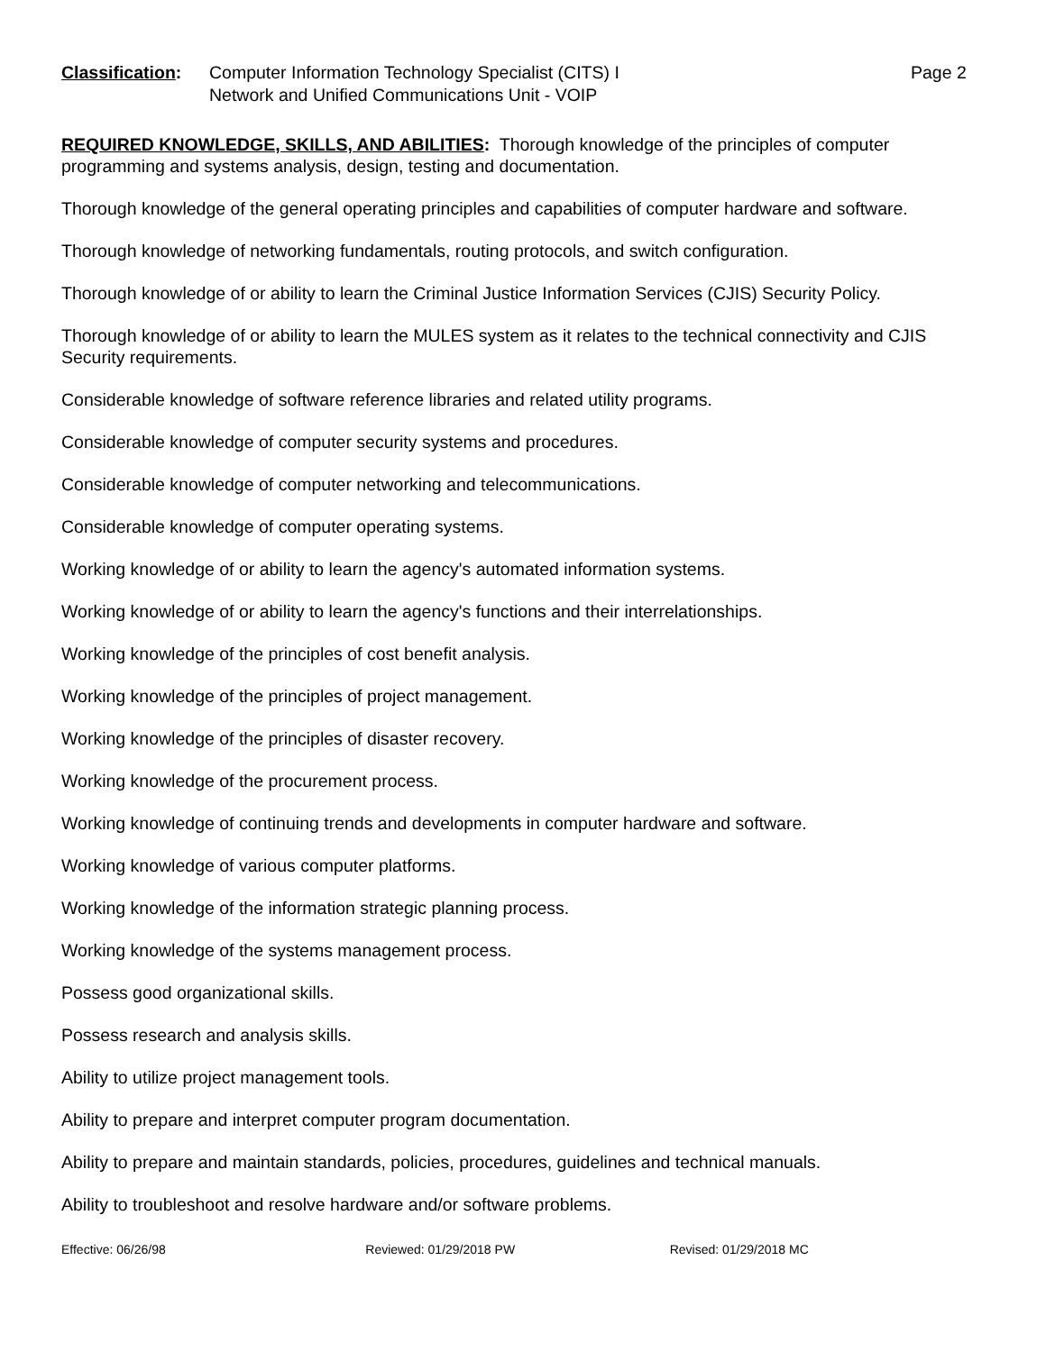Classification:
Computer Information Technology Specialist (CITS) I
Network and Unified Communications Unit - VOIP
Page 2
REQUIRED KNOWLEDGE, SKILLS, AND ABILITIES: Thorough knowledge of the principles of computer programming and systems analysis, design, testing and documentation.
Thorough knowledge of the general operating principles and capabilities of computer hardware and software.
Thorough knowledge of networking fundamentals, routing protocols, and switch configuration.
Thorough knowledge of or ability to learn the Criminal Justice Information Services (CJIS) Security Policy.
Thorough knowledge of or ability to learn the MULES system as it relates to the technical connectivity and CJIS Security requirements.
Considerable knowledge of software reference libraries and related utility programs.
Considerable knowledge of computer security systems and procedures.
Considerable knowledge of computer networking and telecommunications.
Considerable knowledge of computer operating systems.
Working knowledge of or ability to learn the agency's automated information systems.
Working knowledge of or ability to learn the agency's functions and their interrelationships.
Working knowledge of the principles of cost benefit analysis.
Working knowledge of the principles of project management.
Working knowledge of the principles of disaster recovery.
Working knowledge of the procurement process.
Working knowledge of continuing trends and developments in computer hardware and software.
Working knowledge of various computer platforms.
Working knowledge of the information strategic planning process.
Working knowledge of the systems management process.
Possess good organizational skills.
Possess research and analysis skills.
Ability to utilize project management tools.
Ability to prepare and interpret computer program documentation.
Ability to prepare and maintain standards, policies, procedures, guidelines and technical manuals.
Ability to troubleshoot and resolve hardware and/or software problems.
Effective: 06/26/98 Reviewed: 01/29/2018 PW Revised: 01/29/2018 MC